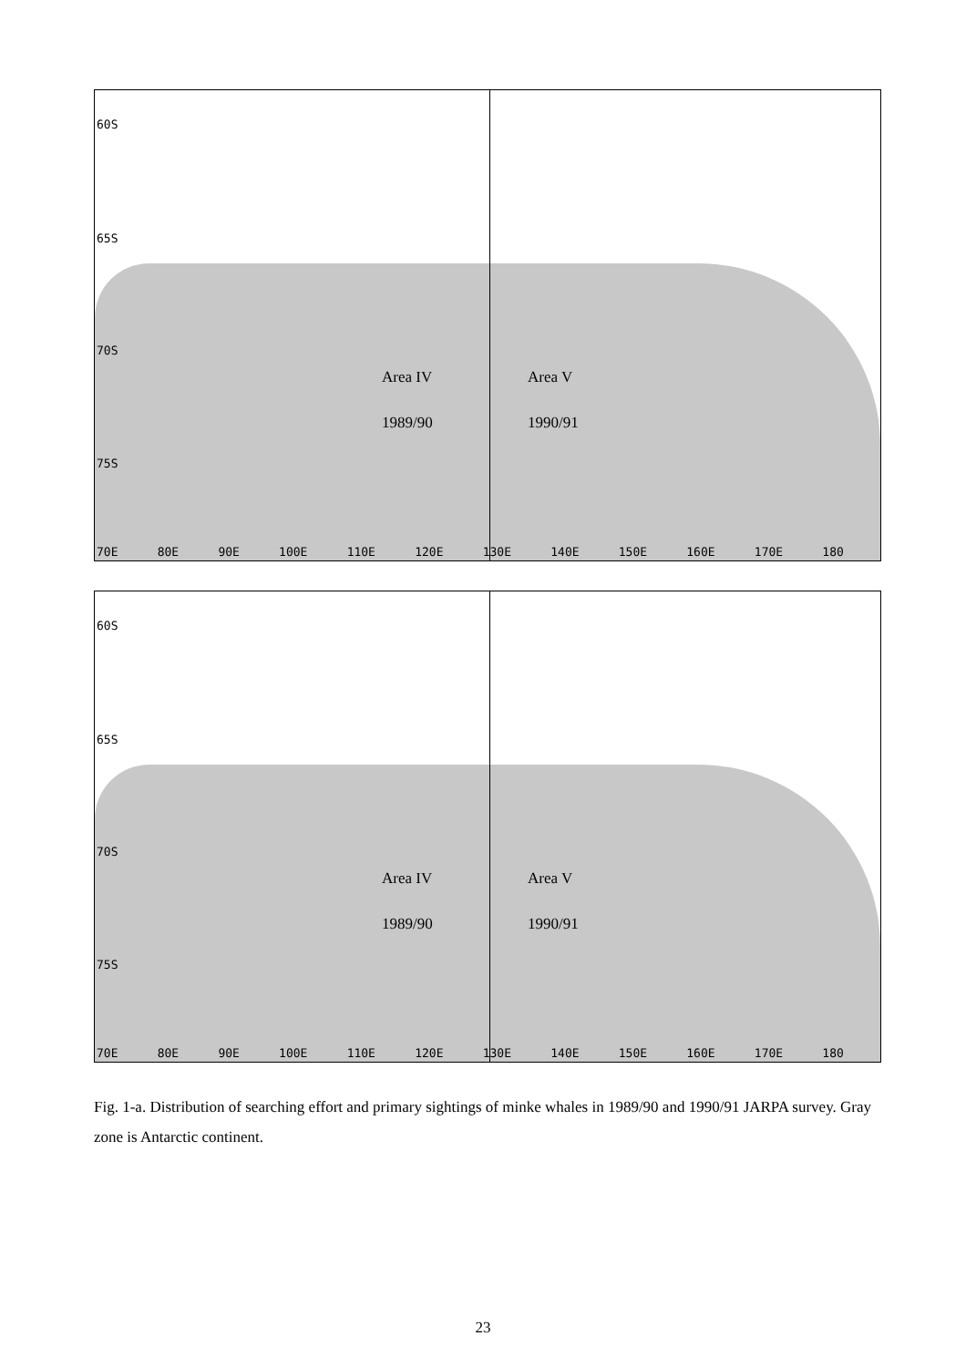60S
65S
70S
75S
Area IV Area V
1989/90 1990/91
70E 80E 90E 100E 110E 120E 130E 140E 150E 160E 170E 180
60S
65S
70S
75S
Area IV Area V
1989/90 1990/91
70E 80E 90E 100E 110E 120E 130E 140E 150E 160E 170E 180
Fig. 1-a. Distribution of searching effort and primary sightings of minke whales in 1989/90 and 1990/91 JARPA survey. Gray zone is Antarctic continent.
23